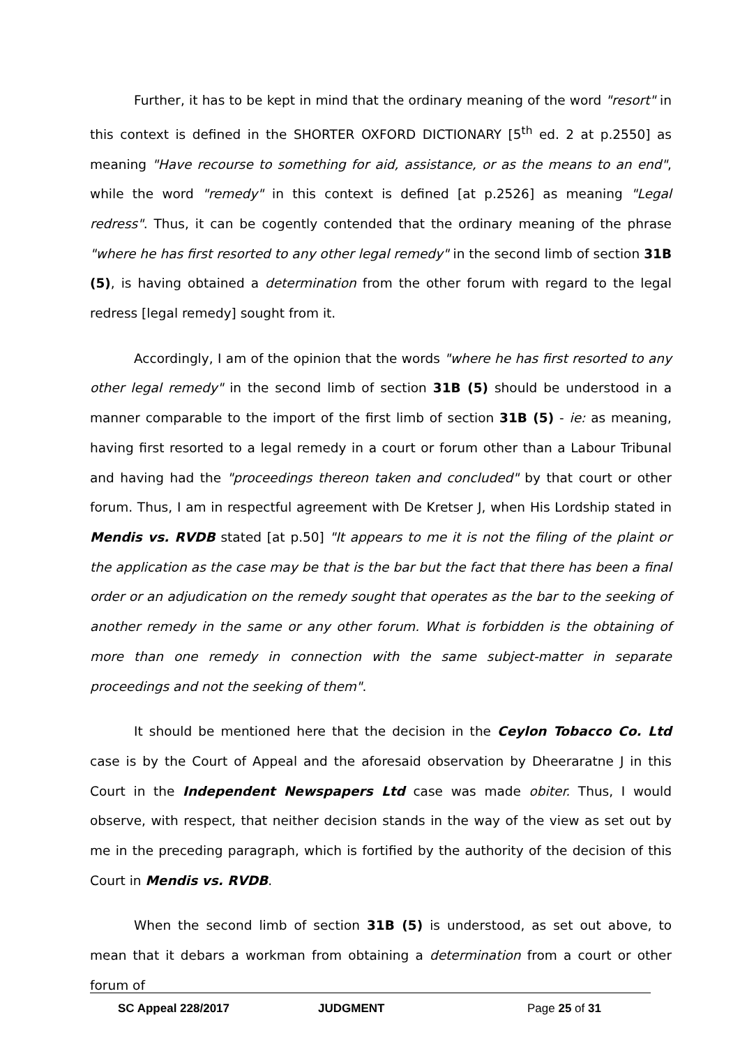Further, it has to be kept in mind that the ordinary meaning of the word "resort" in this context is defined in the SHORTER OXFORD DICTIONARY [5<sup>th</sup> ed. 2 at p.2550] as meaning "Have recourse to something for aid, assistance, or as the means to an end", while the word "remedy" in this context is defined [at p.2526] as meaning "Legal redress". Thus, it can be cogently contended that the ordinary meaning of the phrase "where he has first resorted to any other legal remedy" in the second limb of section 31B (5), is having obtained a determination from the other forum with regard to the legal redress [legal remedy] sought from it.
Accordingly, I am of the opinion that the words "where he has first resorted to any other legal remedy" in the second limb of section 31B (5) should be understood in a manner comparable to the import of the first limb of section 31B (5) - ie: as meaning, having first resorted to a legal remedy in a court or forum other than a Labour Tribunal and having had the "proceedings thereon taken and concluded" by that court or other forum. Thus, I am in respectful agreement with De Kretser J, when His Lordship stated in Mendis vs. RVDB stated [at p.50] "It appears to me it is not the filing of the plaint or the application as the case may be that is the bar but the fact that there has been a final order or an adjudication on the remedy sought that operates as the bar to the seeking of another remedy in the same or any other forum. What is forbidden is the obtaining of more than one remedy in connection with the same subject-matter in separate proceedings and not the seeking of them".
It should be mentioned here that the decision in the Ceylon Tobacco Co. Ltd case is by the Court of Appeal and the aforesaid observation by Dheeraratne J in this Court in the Independent Newspapers Ltd case was made obiter. Thus, I would observe, with respect, that neither decision stands in the way of the view as set out by me in the preceding paragraph, which is fortified by the authority of the decision of this Court in Mendis vs. RVDB.
When the second limb of section 31B (5) is understood, as set out above, to mean that it debars a workman from obtaining a determination from a court or other forum of
SC Appeal 228/2017 JUDGMENT Page 25 of 31